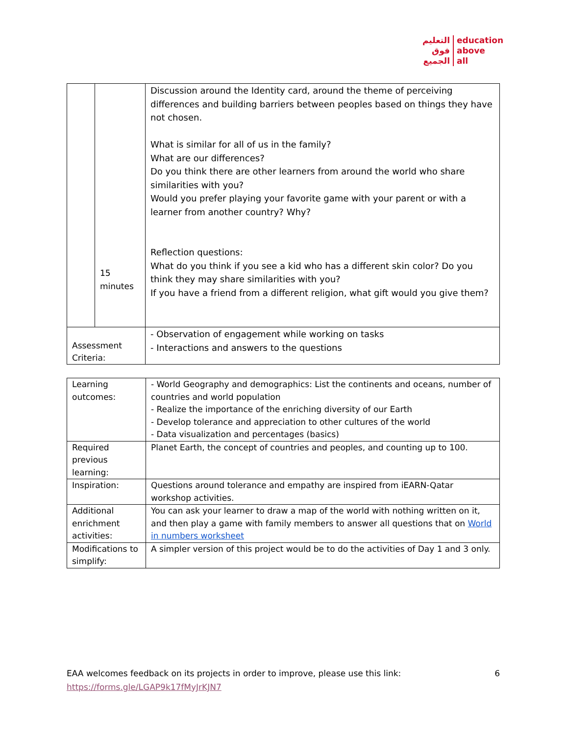التعليم
فوق
الجميع
education
above
all
| | 15 minutes | Discussion around the Identity card, around the theme of perceiving differences and building barriers between peoples based on things they have not chosen. What is similar for all of us in the family? What are our differences? Do you think there are other learners from around the world who share similarities with you? Would you prefer playing your favorite game with your parent or with a learner from another country? Why? Reflection questions: What do you think if you see a kid who has a different skin color? Do you think they may share similarities with you? If you have a friend from a different religion, what gift would you give them? |
| Assessment Criteria: | | - Observation of engagement while working on tasks - Interactions and answers to the questions |
| Learning outcomes: | - World Geography and demographics: List the continents and oceans, number of countries and world population - Realize the importance of the enriching diversity of our Earth - Develop tolerance and appreciation to other cultures of the world - Data visualization and percentages (basics) |
| Required previous learning: | Planet Earth, the concept of countries and peoples, and counting up to 100. |
| Inspiration: | Questions around tolerance and empathy are inspired from iEARN-Qatar workshop activities. |
| Additional enrichment activities: | You can ask your learner to draw a map of the world with nothing written on it, and then play a game with family members to answer all questions that on World in numbers worksheet |
| Modifications to simplify: | A simpler version of this project would be to do the activities of Day 1 and 3 only. |
6 EAA welcomes feedback on its projects in order to improve, please use this link: https://forms.gle/LGAP9k17fMyJrKJN7